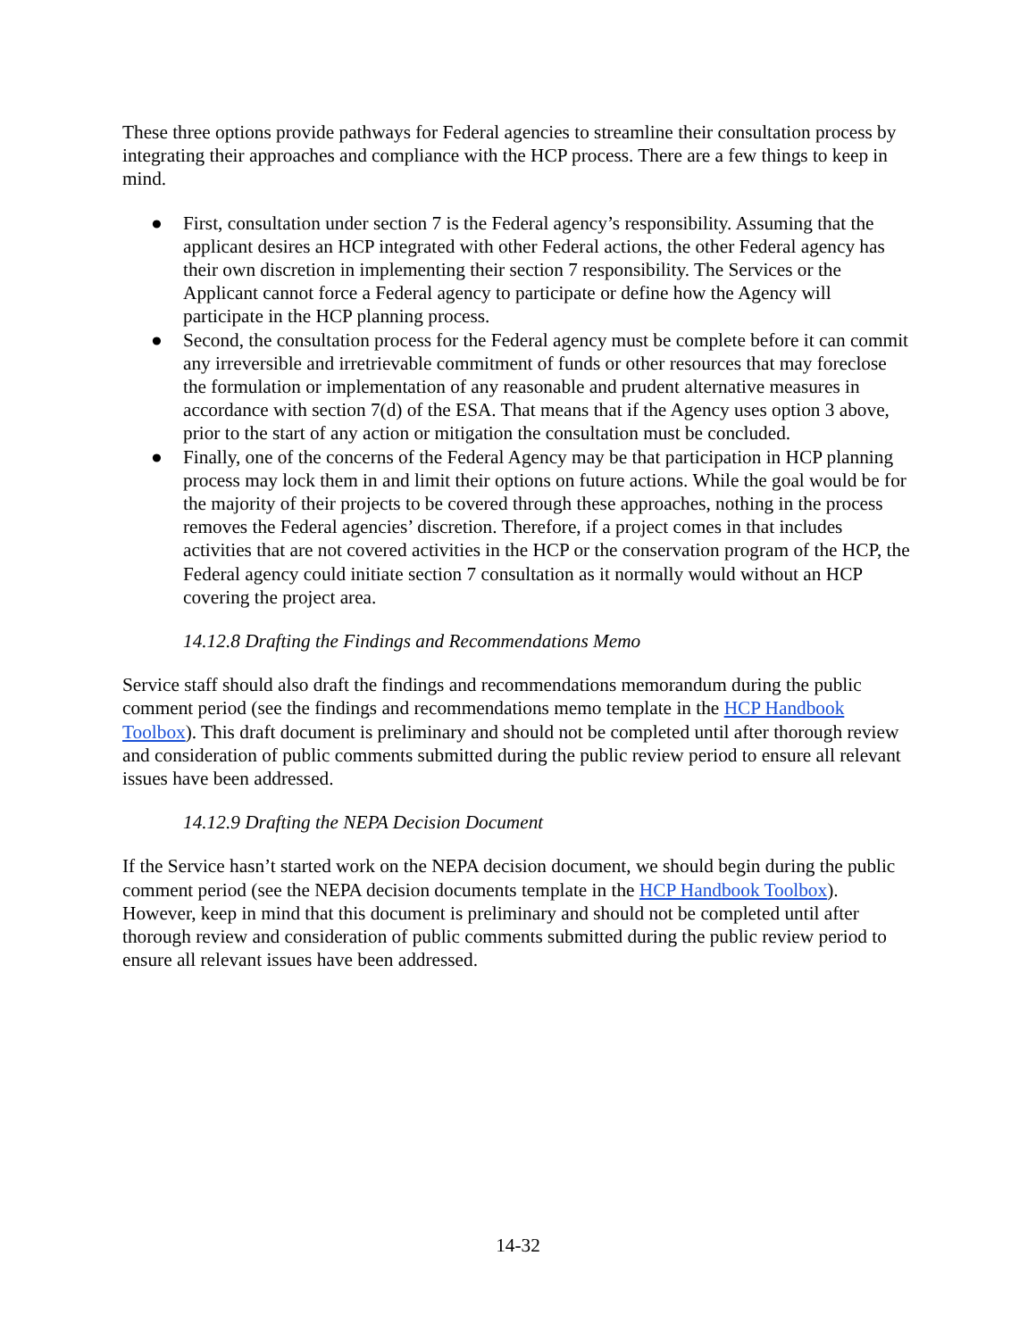These three options provide pathways for Federal agencies to streamline their consultation process by integrating their approaches and compliance with the HCP process. There are a few things to keep in mind.
● First, consultation under section 7 is the Federal agency’s responsibility. Assuming that the applicant desires an HCP integrated with other Federal actions, the other Federal agency has their own discretion in implementing their section 7 responsibility. The Services or the Applicant cannot force a Federal agency to participate or define how the Agency will participate in the HCP planning process.
● Second, the consultation process for the Federal agency must be complete before it can commit any irreversible and irretrievable commitment of funds or other resources that may foreclose the formulation or implementation of any reasonable and prudent alternative measures in accordance with section 7(d) of the ESA. That means that if the Agency uses option 3 above, prior to the start of any action or mitigation the consultation must be concluded.
● Finally, one of the concerns of the Federal Agency may be that participation in HCP planning process may lock them in and limit their options on future actions. While the goal would be for the majority of their projects to be covered through these approaches, nothing in the process removes the Federal agencies’ discretion. Therefore, if a project comes in that includes activities that are not covered activities in the HCP or the conservation program of the HCP, the Federal agency could initiate section 7 consultation as it normally would without an HCP covering the project area.
14.12.8 Drafting the Findings and Recommendations Memo
Service staff should also draft the findings and recommendations memorandum during the public comment period (see the findings and recommendations memo template in the HCP Handbook Toolbox). This draft document is preliminary and should not be completed until after thorough review and consideration of public comments submitted during the public review period to ensure all relevant issues have been addressed.
14.12.9 Drafting the NEPA Decision Document
If the Service hasn’t started work on the NEPA decision document, we should begin during the public comment period (see the NEPA decision documents template in the HCP Handbook Toolbox). However, keep in mind that this document is preliminary and should not be completed until after thorough review and consideration of public comments submitted during the public review period to ensure all relevant issues have been addressed.
14-32